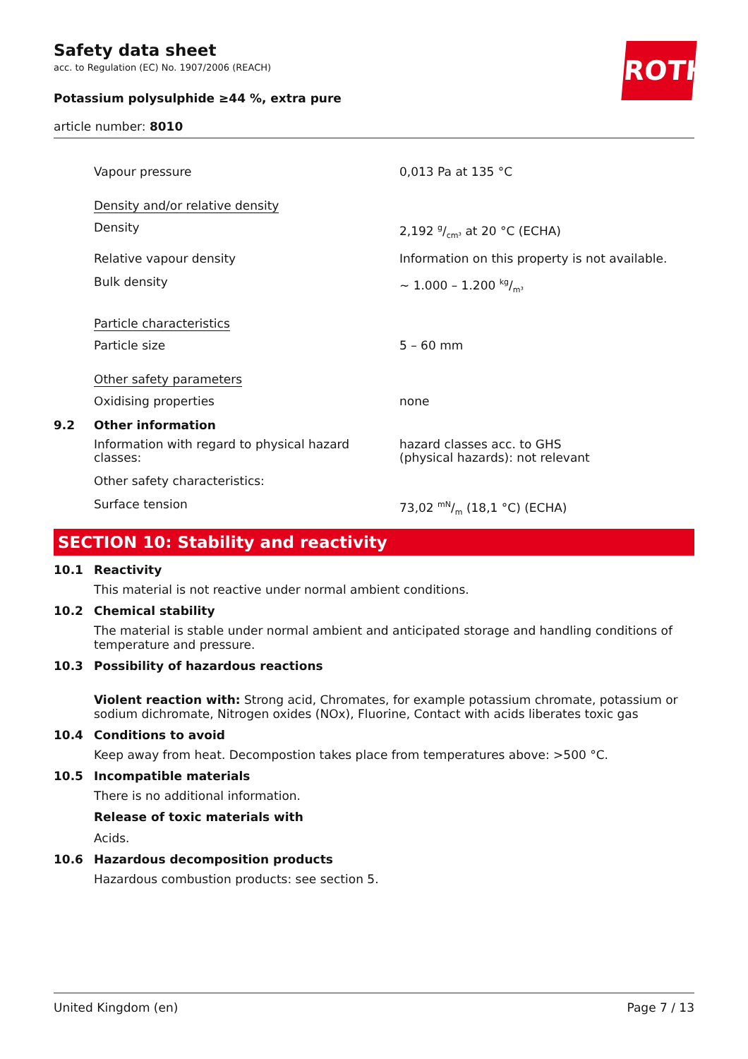ROTH
Safety data sheet
acc. to Regulation (EC) No. 1907/2006 (REACH)
Potassium polysulphide ≥44 %, extra pure
article number: 8010
Vapour pressure 0,013 Pa at 135 °C
Density and/or relative density
Density 2,192 g/cm³ at 20 °C (ECHA)
Relative vapour density Information on this property is not available.
Bulk density ~ 1.000 – 1.200 kg/m³
Particle characteristics
Particle size 5 – 60 mm
Other safety parameters
Oxidising properties none
9.2 Other information
Information with regard to physical hazard classes:
hazard classes acc. to GHS
(physical hazards): not relevant
Other safety characteristics:
Surface tension 73,02 mN/m (18,1 °C) (ECHA)
SECTION 10: Stability and reactivity
10.1 Reactivity
This material is not reactive under normal ambient conditions.
10.2 Chemical stability
The material is stable under normal ambient and anticipated storage and handling conditions of tem­perature and pressure.
10.3 Possibility of hazardous reactions
Violent reaction with: Strong acid, Chromates, for example potassium chromate, potassium or sodi­um dichromate, Nitrogen oxides (NOx), Fluorine, Contact with acids liberates toxic gas
10.4 Conditions to avoid
Keep away from heat. Decompostion takes place from temperatures above: >500 °C.
10.5 Incompatible materials
There is no additional information.
Release of toxic materials with
Acids.
10.6 Hazardous decomposition products
Hazardous combustion products: see section 5.
United Kingdom (en) Page 7 / 13